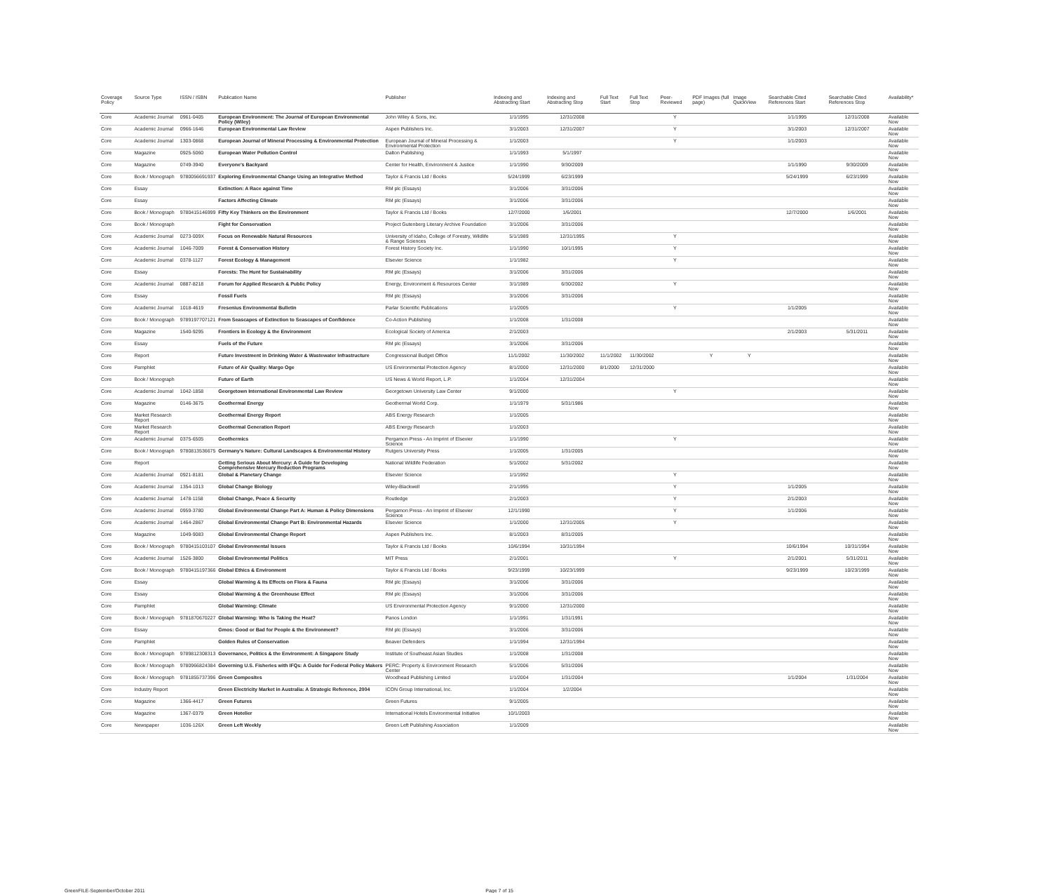| Coverage Policy | Source Type | ISSN / ISBN | Publication Name | Publisher | Indexing and Abstracting Start | Indexing and Abstracting Stop | Full Text Start | Full Text Stop | Peer-Reviewed | PDF Images (full page) | Image QuickView | Searchable Cited References Start | Searchable Cited References Stop | Availability* |
| --- | --- | --- | --- | --- | --- | --- | --- | --- | --- | --- | --- | --- | --- | --- |
| Core | Academic Journal | 0961-0405 | European Environment: The Journal of European Environmental Policy (Wiley) | John Wiley & Sons, Inc. | 1/1/1995 | 12/31/2008 | | | Y | | | 1/1/1995 | 12/31/2008 | Available Now |
| Core | Academic Journal | 0966-1646 | European Environmental Law Review | Aspen Publishers Inc. | 3/1/2003 | 12/31/2007 | | | Y | | | 3/1/2003 | 12/31/2007 | Available Now |
| Core | Academic Journal | 1303-0868 | European Journal of Mineral Processing & Environmental Protection | European Journal of Mineral Processing & Environmental Protection | 1/1/2003 | | | | Y | | | 1/1/2003 | | Available Now |
| Core | Magazine | 0925-5060 | European Water Pollution Control | Dalton Publishing | 1/1/1993 | 5/1/1997 | | | | | | | | Available Now |
| Core | Magazine | 0749-3940 | Everyone's Backyard | Center for Health, Environment & Justice | 1/1/1990 | 9/30/2009 | | | | | | 1/1/1990 | 9/30/2009 | Available Now |
| Core | Book / Monograph | 9780056691937 | Exploring Environmental Change Using an Integrative Method | Taylor & Francis Ltd / Books | 5/24/1999 | 6/23/1999 | | | | | | 5/24/1999 | 6/23/1999 | Available Now |
| Core | Essay | | Extinction: A Race against Time | RM plc (Essays) | 3/1/2006 | 3/31/2006 | | | | | | | | Available Now |
| Core | Essay | | Factors Affecting Climate | RM plc (Essays) | 3/1/2006 | 3/31/2006 | | | | | | | | Available Now |
| Core | Book / Monograph | 9780415146999 | Fifty Key Thinkers on the Environment | Taylor & Francis Ltd / Books | 12/7/2000 | 1/6/2001 | | | | | | 12/7/2000 | 1/6/2001 | Available Now |
| Core | Book / Monograph | | Fight for Conservation | Project Gutenberg Literary Archive Foundation | 3/1/2006 | 3/31/2006 | | | | | | | | Available Now |
| Core | Academic Journal | 0273-009X | Focus on Renewable Natural Resources | University of Idaho, College of Forestry, Wildlife & Range Sciences | 5/1/1989 | 12/31/1995 | | | Y | | | | | Available Now |
| Core | Academic Journal | 1046-7009 | Forest & Conservation History | Forest History Society Inc. | 1/1/1990 | 10/1/1995 | | | Y | | | | | Available Now |
| Core | Academic Journal | 0378-1127 | Forest Ecology & Management | Elsevier Science | 1/1/1982 | | | | Y | | | | | Available Now |
| Core | Essay | | Forests: The Hunt for Sustainability | RM plc (Essays) | 3/1/2006 | 3/31/2006 | | | | | | | | Available Now |
| Core | Academic Journal | 0887-8218 | Forum for Applied Research & Public Policy | Energy, Environment & Resources Center | 3/1/1989 | 6/30/2002 | | | Y | | | | | Available Now |
| Core | Essay | | Fossil Fuels | RM plc (Essays) | 3/1/2006 | 3/31/2006 | | | | | | | | Available Now |
| Core | Academic Journal | 1018-4619 | Fresenius Environmental Bulletin | Parlar Scientific Publications | 1/1/2005 | | | | Y | | | 1/1/2005 | | Available Now |
| Core | Book / Monograph | 9789197707121 | From Seascapes of Extinction to Seascapes of Confidence | Co-Action Publishing | 1/1/2008 | 1/31/2008 | | | | | | | | Available Now |
| Core | Magazine | 1540-9295 | Frontiers in Ecology & the Environment | Ecological Society of America | 2/1/2003 | | | | | | | 2/1/2003 | 5/31/2011 | Available Now |
| Core | Essay | | Fuels of the Future | RM plc (Essays) | 3/1/2006 | 3/31/2006 | | | | | | | | Available Now |
| Core | Report | | Future Investment in Drinking Water & Wastewater Infrastructure | Congressional Budget Office | 11/1/2002 | 11/30/2002 | 11/1/2002 | 11/30/2002 | | Y | Y | | | Available Now |
| Core | Pamphlet | | Future of Air Quality: Margo Oge | US Environmental Protection Agency | 8/1/2000 | 12/31/2000 | 8/1/2000 | 12/31/2000 | | | | | | Available Now |
| Core | Book / Monograph | | Future of Earth | US News & World Report, L.P. | 1/1/2004 | 12/31/2004 | | | | | | | | Available Now |
| Core | Academic Journal | 1042-1858 | Georgetown International Environmental Law Review | Georgetown University Law Center | 9/1/2000 | | | | Y | | | | | Available Now |
| Core | Magazine | 0146-3675 | Geothermal Energy | Geothermal World Corp. | 1/1/1979 | 5/31/1986 | | | | | | | | Available Now |
| Core | Market Research Report | | Geothermal Energy Report | ABS Energy Research | 1/1/2005 | | | | | | | | | Available Now |
| Core | Market Research Report | | Geothermal Generation Report | ABS Energy Research | 1/1/2003 | | | | | | | | | Available Now |
| Core | Academic Journal | 0375-6505 | Geothermics | Pergamon Press - An Imprint of Elsevier Science | 1/1/1990 | | | | Y | | | | | Available Now |
| Core | Book / Monograph | 9780813536675 | Germany's Nature: Cultural Landscapes & Environmental History | Rutgers University Press | 1/1/2005 | 1/31/2005 | | | | | | | | Available Now |
| Core | Report | | Getting Serious About Mercury: A Guide for Developing Comprehensive Mercury Reduction Programs | National Wildlife Federation | 5/1/2002 | 5/31/2002 | | | | | | | | Available Now |
| Core | Academic Journal | 0921-8181 | Global & Planetary Change | Elsevier Science | 1/1/1992 | | | | Y | | | | | Available Now |
| Core | Academic Journal | 1354-1013 | Global Change Biology | Wiley-Blackwell | 2/1/1995 | | | | Y | | | 1/1/2005 | | Available Now |
| Core | Academic Journal | 1478-1158 | Global Change, Peace & Security | Routledge | 2/1/2003 | | | | Y | | | 2/1/2003 | | Available Now |
| Core | Academic Journal | 0959-3780 | Global Environmental Change Part A: Human & Policy Dimensions | Pergamon Press - An Imprint of Elsevier Science | 12/1/1990 | | | | Y | | | 1/1/2006 | | Available Now |
| Core | Academic Journal | 1464-2867 | Global Environmental Change Part B: Environmental Hazards | Elsevier Science | 1/1/2000 | 12/31/2005 | | | Y | | | | | Available Now |
| Core | Magazine | 1049-9083 | Global Environmental Change Report | Aspen Publishers Inc. | 8/1/2003 | 8/31/2005 | | | | | | | | Available Now |
| Core | Book / Monograph | 9780415103107 | Global Environmental Issues | Taylor & Francis Ltd / Books | 10/6/1994 | 10/31/1994 | | | | | | 10/6/1994 | 10/31/1994 | Available Now |
| Core | Academic Journal | 1526-3800 | Global Environmental Politics | MIT Press | 2/1/2001 | | | | Y | | | 2/1/2001 | 5/31/2011 | Available Now |
| Core | Book / Monograph | 9780415197366 | Global Ethics & Environment | Taylor & Francis Ltd / Books | 9/23/1999 | 10/23/1999 | | | | | | 9/23/1999 | 10/23/1999 | Available Now |
| Core | Essay | | Global Warming & Its Effects on Flora & Fauna | RM plc (Essays) | 3/1/2006 | 3/31/2006 | | | | | | | | Available Now |
| Core | Essay | | Global Warming & the Greenhouse Effect | RM plc (Essays) | 3/1/2006 | 3/31/2006 | | | | | | | | Available Now |
| Core | Pamphlet | | Global Warming: Climate | US Environmental Protection Agency | 9/1/2000 | 12/31/2000 | | | | | | | | Available Now |
| Core | Book / Monograph | 9781870670227 | Global Warming: Who Is Taking the Heat? | Panos London | 1/1/1991 | 1/31/1991 | | | | | | | | Available Now |
| Core | Essay | | Gmos: Good or Bad for People & the Environment? | RM plc (Essays) | 3/1/2006 | 3/31/2006 | | | | | | | | Available Now |
| Core | Pamphlet | | Golden Rules of Conservation | Beaver Defenders | 1/1/1994 | 12/31/1994 | | | | | | | | Available Now |
| Core | Book / Monograph | 9789812308313 | Governance, Politics & the Environment: A Singapore Study | Institute of Southeast Asian Studies | 1/1/2008 | 1/31/2008 | | | | | | | | Available Now |
| Core | Book / Monograph | 9780966824384 | Governing U.S. Fisheries with IFQs: A Guide for Federal Policy Makers | PERC: Property & Environment Research Center | 5/1/2006 | 5/31/2006 | | | | | | | | Available Now |
| Core | Book / Monograph | 9781855737396 | Green Composites | Woodhead Publishing Limited | 1/1/2004 | 1/31/2004 | | | | | | 1/1/2004 | 1/31/2004 | Available Now |
| Core | Industry Report | | Green Electricity Market in Australia: A Strategic Reference, 2004 | ICON Group International, Inc. | 1/1/2004 | 1/2/2004 | | | | | | | | Available Now |
| Core | Magazine | 1366-4417 | Green Futures | Green Futures | 9/1/2005 | | | | | | | | | Available Now |
| Core | Magazine | 1367-0379 | Green Hotelier | International Hotels Environmental Initiative | 10/1/2003 | | | | | | | | | Available Now |
| Core | Newspaper | 1036-126X | Green Left Weekly | Green Left Publishing Association | 1/1/2009 | | | | | | | | | Available Now |
GreenFILE-September/October 2011 Page 7 of 15